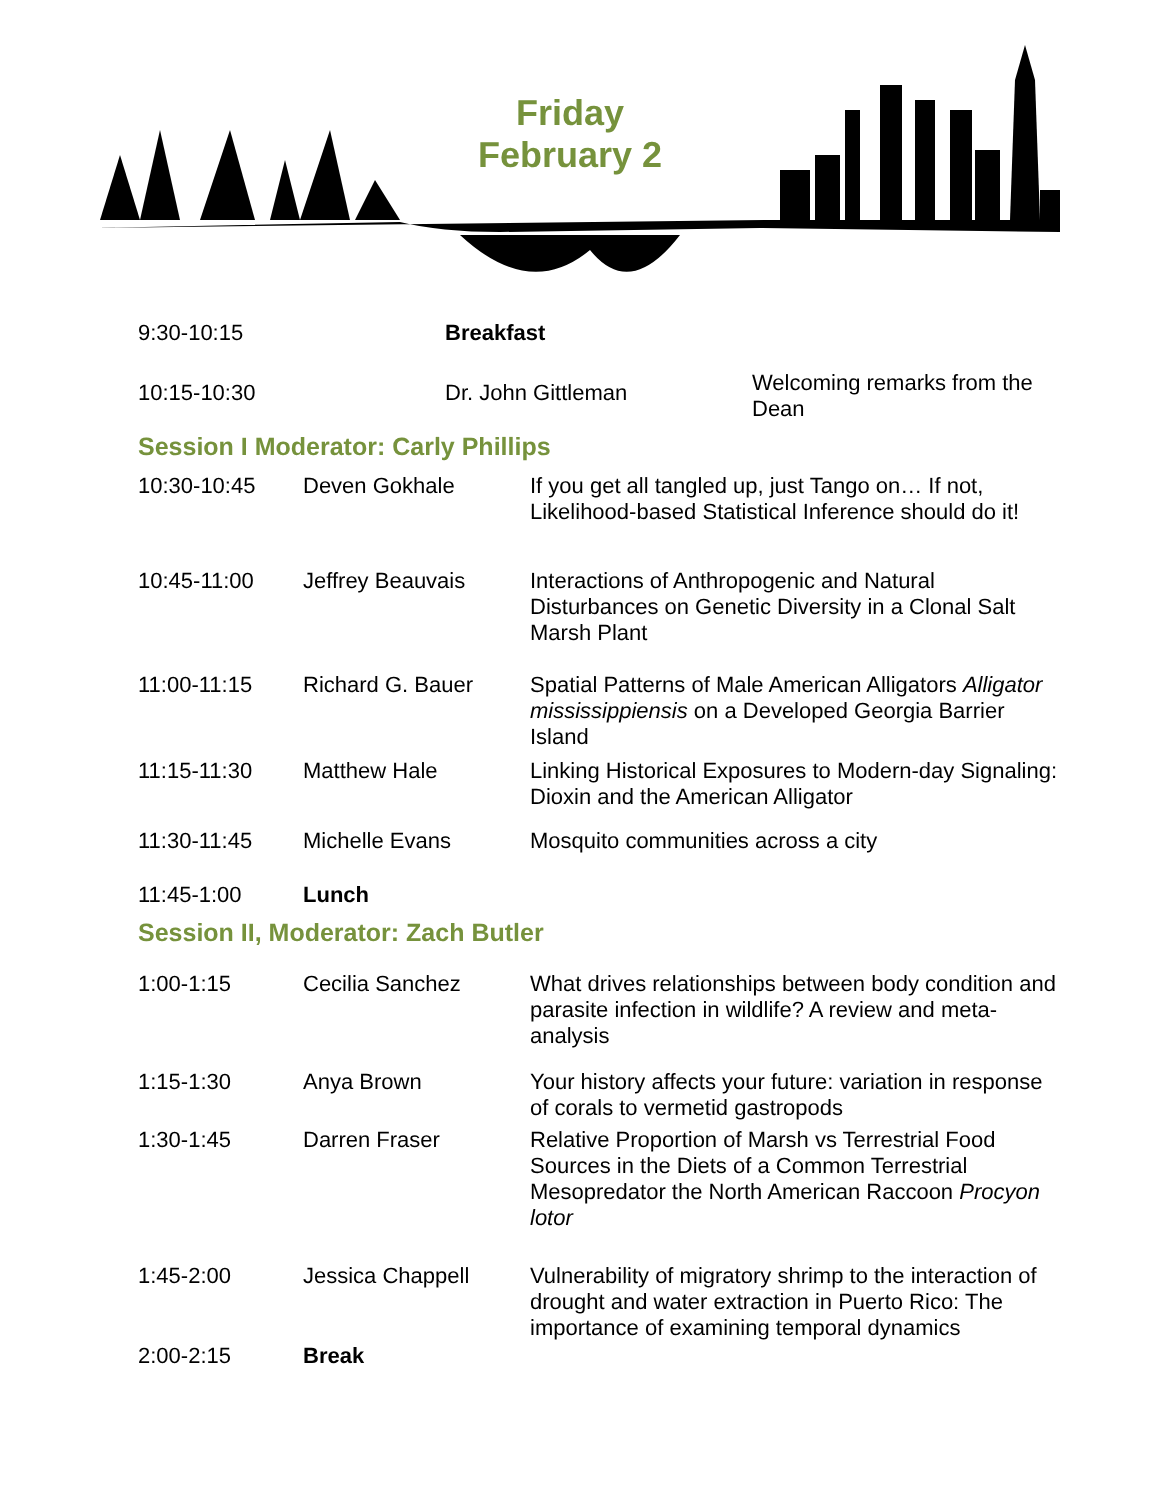Friday
February 2
| 9:30-10:15 | Breakfast | |
| 10:15-10:30 | Dr. John Gittleman | Welcoming remarks from the Dean |
Session I Moderator: Carly Phillips
| 10:30-10:45 | Deven Gokhale | If you get all tangled up, just Tango on… If not, Likelihood-based Statistical Inference should do it! |
| 10:45-11:00 | Jeffrey Beauvais | Interactions of Anthropogenic and Natural Disturbances on Genetic Diversity in a Clonal Salt Marsh Plant |
| 11:00-11:15 | Richard G. Bauer | Spatial Patterns of Male American Alligators Alligator mississippiensis on a Developed Georgia Barrier Island |
| 11:15-11:30 | Matthew Hale | Linking Historical Exposures to Modern-day Signaling: Dioxin and the American Alligator |
| 11:30-11:45 | Michelle Evans | Mosquito communities across a city |
| 11:45-1:00 | Lunch | |
Session II, Moderator: Zach Butler
| 1:00-1:15 | Cecilia Sanchez | What drives relationships between body condition and parasite infection in wildlife? A review and meta-analysis |
| 1:15-1:30 | Anya Brown | Your history affects your future: variation in response of corals to vermetid gastropods |
| 1:30-1:45 | Darren Fraser | Relative Proportion of Marsh vs Terrestrial Food Sources in the Diets of a Common Terrestrial Mesopredator the North American Raccoon Procyon lotor |
| 1:45-2:00 | Jessica Chappell | Vulnerability of migratory shrimp to the interaction of drought and water extraction in Puerto Rico: The importance of examining temporal dynamics |
| 2:00-2:15 | Break | |